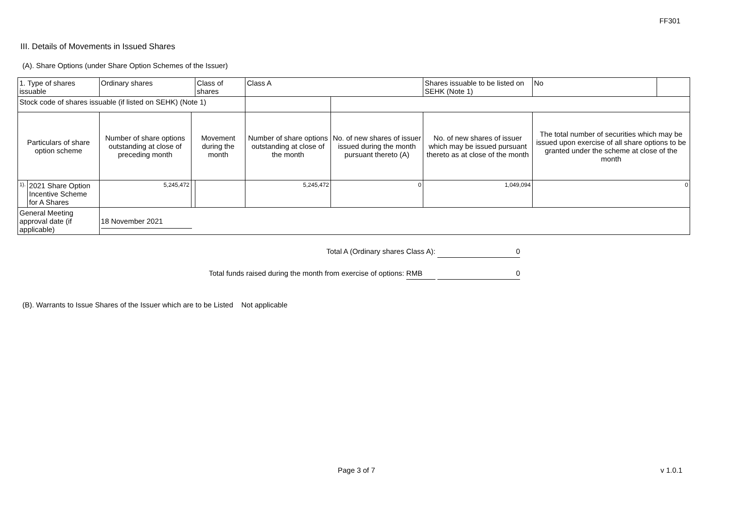FF301
III. Details of Movements in Issued Shares
(A). Share Options (under Share Option Schemes of the Issuer)
| 1. Type of shares issuable | | Ordinary shares | | Class of shares | Class A | | Shares issuable to be listed on SEHK (Note 1) | | No | |
| Stock code of shares issuable (if listed on SEHK) (Note 1) | | | | | | | | | | |
| Particulars of share option scheme | | Number of share options outstanding at close of preceding month | Movement during the month | | Number of share options outstanding at close of the month | No. of new shares of issuer issued during the month pursuant thereto (A) | No. of new shares of issuer which may be issued pursuant thereto as at close of the month | The total number of securities which may be issued upon exercise of all share options to be granted under the scheme at close of the month | | |
| 1). | 2021 Share Option Incentive Scheme for A Shares | 5,245,472 | | | 5,245,472 | 0 | 1,049,094 | 0 | | |
| General Meeting approval date (if applicable) | | 18 November 2021 | | | | | | | | |
Total A (Ordinary shares Class A): 0
Total funds raised during the month from exercise of options: RMB 0
(B). Warrants to Issue Shares of the Issuer which are to be Listed Not applicable
Page 3 of 7 v 1.0.1